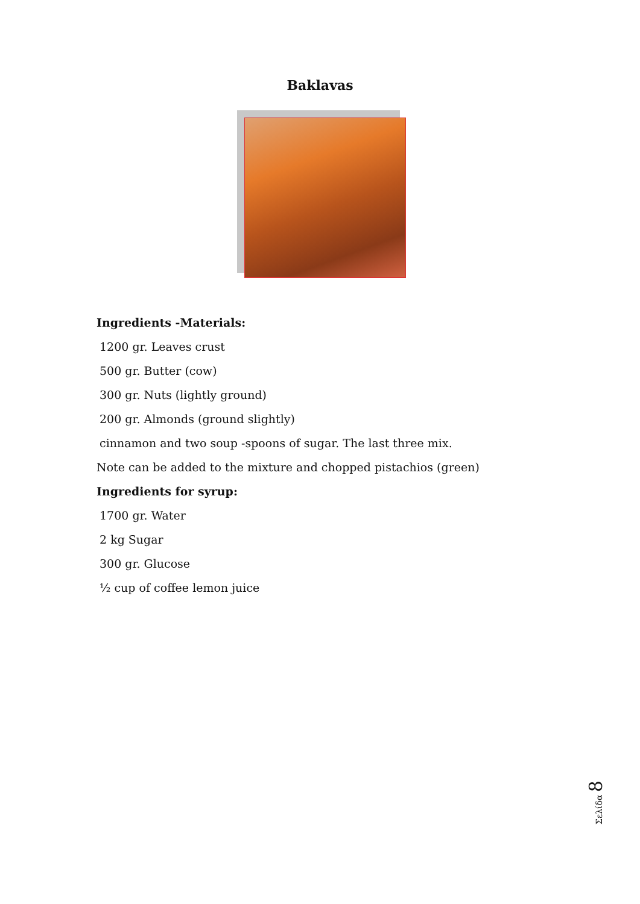Baklavas
Ingredients -Materials:
1200 gr. Leaves crust
500 gr. Butter (cow)
300 gr. Nuts (lightly ground)
200 gr. Almonds (ground slightly)
cinnamon and two soup -spoons of sugar. The last three mix.
Note can be added to the mixture and chopped pistachios (green)
Ingredients for syrup:
1700 gr. Water
2 kg Sugar
300 gr. Glucose
½ cup of coffee lemon juice
Σελίδα 8